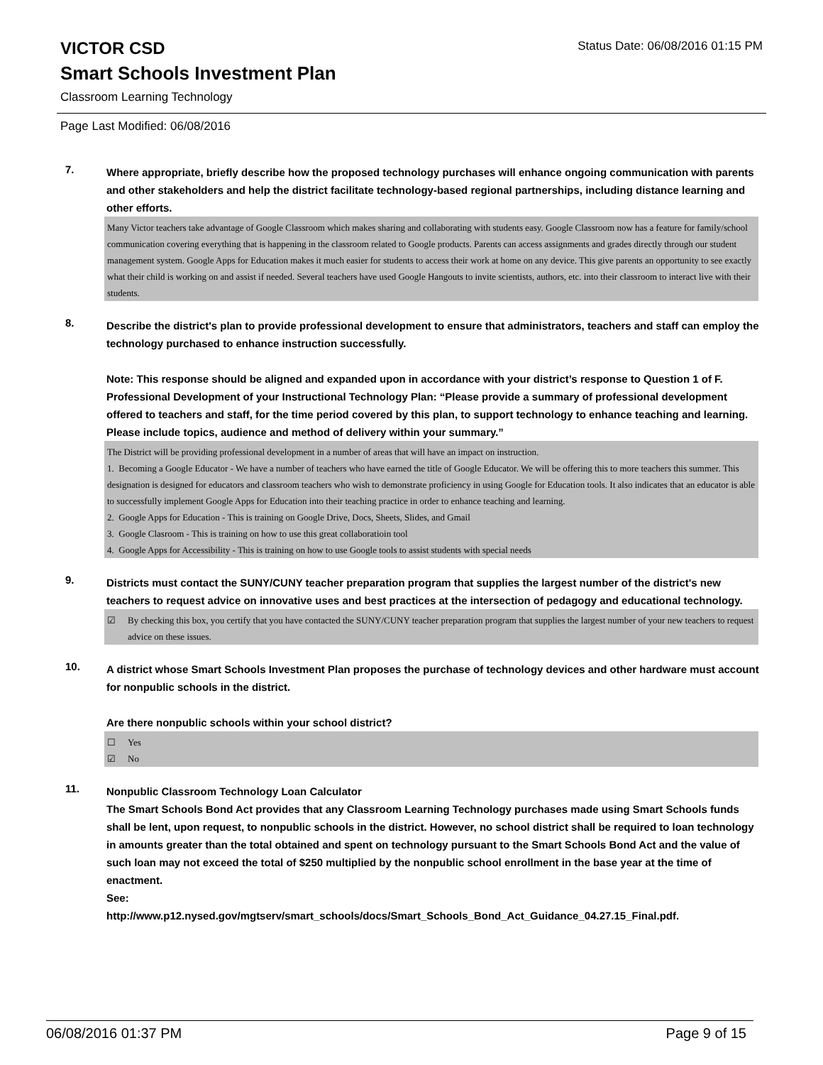Status Date: 06/08/2016 01:15 PM
VICTOR CSD
Smart Schools Investment Plan
Classroom Learning Technology
Page Last Modified: 06/08/2016
7.
Where appropriate, briefly describe how the proposed technology purchases will enhance ongoing communication with parents and other stakeholders and help the district facilitate technology-based regional partnerships, including distance learning and other efforts.
Many Victor teachers take advantage of Google Classroom which makes sharing and collaborating with students easy. Google Classroom now has a feature for family/school communication covering everything that is happening in the classroom related to Google products. Parents can access assignments and grades directly through our student management system. Google Apps for Education makes it much easier for students to access their work at home on any device. This give parents an opportunity to see exactly what their child is working on and assist if needed. Several teachers have used Google Hangouts to invite scientists, authors, etc. into their classroom to interact live with their students.
8.
Describe the district's plan to provide professional development to ensure that administrators, teachers and staff can employ the technology purchased to enhance instruction successfully.
Note: This response should be aligned and expanded upon in accordance with your district’s response to Question 1 of F. Professional Development of your Instructional Technology Plan: “Please provide a summary of professional development offered to teachers and staff, for the time period covered by this plan, to support technology to enhance teaching and learning. Please include topics, audience and method of delivery within your summary.”
The District will be providing professional development in a number of areas that will have an impact on instruction.
1. Becoming a Google Educator - We have a number of teachers who have earned the title of Google Educator. We will be offering this to more teachers this summer. This designation is designed for educators and classroom teachers who wish to demonstrate proficiency in using Google for Education tools. It also indicates that an educator is able to successfully implement Google Apps for Education into their teaching practice in order to enhance teaching and learning.
2. Google Apps for Education - This is training on Google Drive, Docs, Sheets, Slides, and Gmail
3. Google Clasroom - This is training on how to use this great collaboratioin tool
4. Google Apps for Accessibility - This is training on how to use Google tools to assist students with special needs
9.
Districts must contact the SUNY/CUNY teacher preparation program that supplies the largest number of the district's new teachers to request advice on innovative uses and best practices at the intersection of pedagogy and educational technology.
☑ By checking this box, you certify that you have contacted the SUNY/CUNY teacher preparation program that supplies the largest number of your new teachers to request advice on these issues.
10.
A district whose Smart Schools Investment Plan proposes the purchase of technology devices and other hardware must account for nonpublic schools in the district.
Are there nonpublic schools within your school district?
☐ Yes
☑ No
11.
Nonpublic Classroom Technology Loan Calculator
The Smart Schools Bond Act provides that any Classroom Learning Technology purchases made using Smart Schools funds shall be lent, upon request, to nonpublic schools in the district. However, no school district shall be required to loan technology in amounts greater than the total obtained and spent on technology pursuant to the Smart Schools Bond Act and the value of such loan may not exceed the total of $250 multiplied by the nonpublic school enrollment in the base year at the time of enactment.
See:
http://www.p12.nysed.gov/mgtserv/smart_schools/docs/Smart_Schools_Bond_Act_Guidance_04.27.15_Final.pdf.
06/08/2016 01:37 PM Page 9 of 15